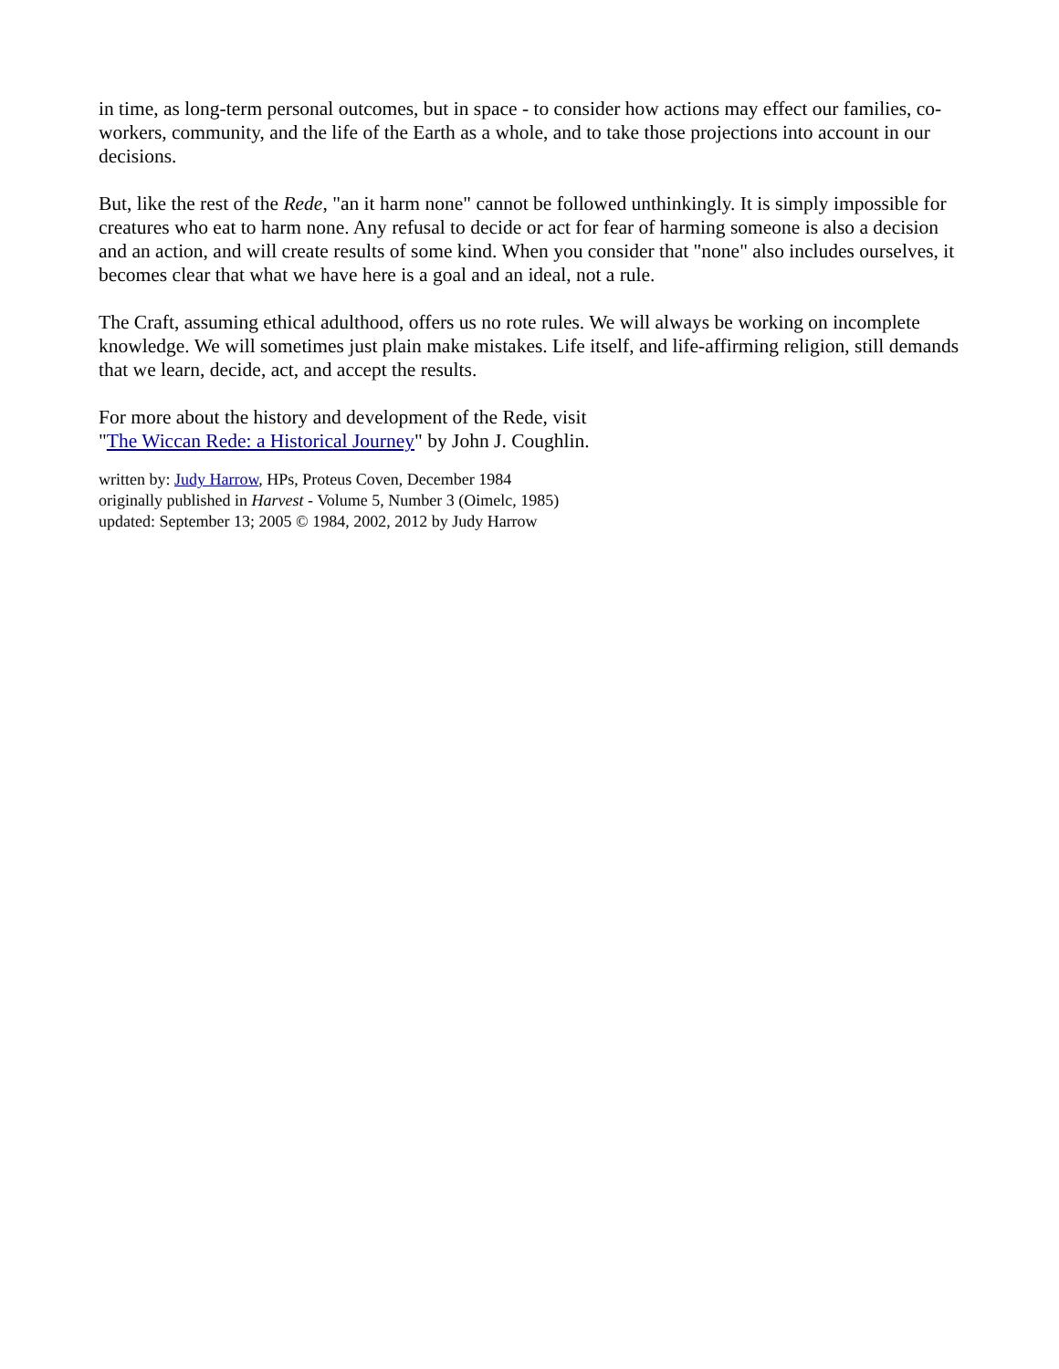in time, as long-term personal outcomes, but in space - to consider how actions may effect our families, co-workers, community, and the life of the Earth as a whole, and to take those projections into account in our decisions.
But, like the rest of the Rede, "an it harm none" cannot be followed unthinkingly. It is simply impossible for creatures who eat to harm none. Any refusal to decide or act for fear of harming someone is also a decision and an action, and will create results of some kind. When you consider that "none" also includes ourselves, it becomes clear that what we have here is a goal and an ideal, not a rule.
The Craft, assuming ethical adulthood, offers us no rote rules. We will always be working on incomplete knowledge. We will sometimes just plain make mistakes. Life itself, and life-affirming religion, still demands that we learn, decide, act, and accept the results.
For more about the history and development of the Rede, visit
"The Wiccan Rede: a Historical Journey" by John J. Coughlin.
written by: Judy Harrow, HPs, Proteus Coven, December 1984
originally published in Harvest - Volume 5, Number 3 (Oimelc, 1985)
updated: September 13; 2005 © 1984, 2002, 2012 by Judy Harrow